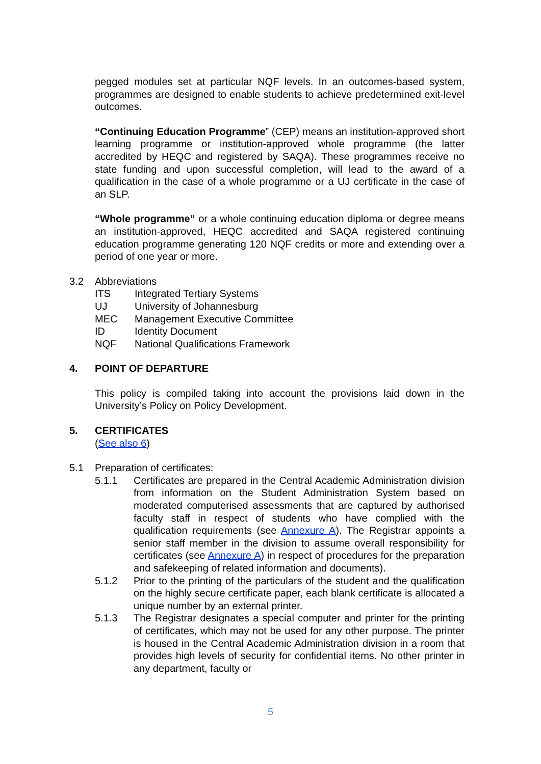pegged modules set at particular NQF levels. In an outcomes-based system, programmes are designed to enable students to achieve predetermined exit-level outcomes.
“Continuing Education Programme” (CEP) means an institution-approved short learning programme or institution-approved whole programme (the latter accredited by HEQC and registered by SAQA). These programmes receive no state funding and upon successful completion, will lead to the award of a qualification in the case of a whole programme or a UJ certificate in the case of an SLP.
“Whole programme” or a whole continuing education diploma or degree means an institution-approved, HEQC accredited and SAQA registered continuing education programme generating 120 NQF credits or more and extending over a period of one year or more.
3.2 Abbreviations
ITS Integrated Tertiary Systems
UJ University of Johannesburg
MEC Management Executive Committee
ID Identity Document
NQF National Qualifications Framework
4. POINT OF DEPARTURE
This policy is compiled taking into account the provisions laid down in the University’s Policy on Policy Development.
5. CERTIFICATES
(See also 6)
5.1 Preparation of certificates:
5.1.1 Certificates are prepared in the Central Academic Administration division from information on the Student Administration System based on moderated computerised assessments that are captured by authorised faculty staff in respect of students who have complied with the qualification requirements (see Annexure A). The Registrar appoints a senior staff member in the division to assume overall responsibility for certificates (see Annexure A) in respect of procedures for the preparation and safekeeping of related information and documents).
5.1.2 Prior to the printing of the particulars of the student and the qualification on the highly secure certificate paper, each blank certificate is allocated a unique number by an external printer.
5.1.3 The Registrar designates a special computer and printer for the printing of certificates, which may not be used for any other purpose. The printer is housed in the Central Academic Administration division in a room that provides high levels of security for confidential items. No other printer in any department, faculty or
5